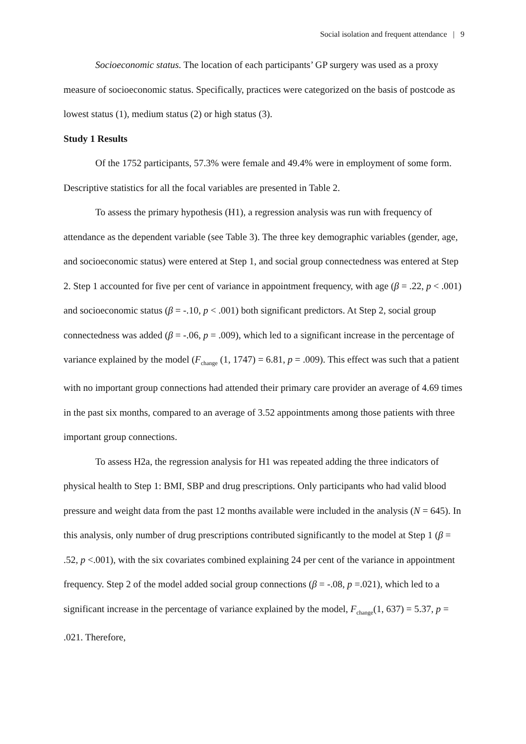Social isolation and frequent attendance | 9
Socioeconomic status. The location of each participants’ GP surgery was used as a proxy measure of socioeconomic status. Specifically, practices were categorized on the basis of postcode as lowest status (1), medium status (2) or high status (3).
Study 1 Results
Of the 1752 participants, 57.3% were female and 49.4% were in employment of some form. Descriptive statistics for all the focal variables are presented in Table 2.
To assess the primary hypothesis (H1), a regression analysis was run with frequency of attendance as the dependent variable (see Table 3). The three key demographic variables (gender, age, and socioeconomic status) were entered at Step 1, and social group connectedness was entered at Step 2. Step 1 accounted for five per cent of variance in appointment frequency, with age (β = .22, p < .001) and socioeconomic status (β = -.10, p < .001) both significant predictors. At Step 2, social group connectedness was added (β = -.06, p = .009), which led to a significant increase in the percentage of variance explained by the model (F<sub>change</sub> (1, 1747) = 6.81, p = .009). This effect was such that a patient with no important group connections had attended their primary care provider an average of 4.69 times in the past six months, compared to an average of 3.52 appointments among those patients with three important group connections.
To assess H2a, the regression analysis for H1 was repeated adding the three indicators of physical health to Step 1: BMI, SBP and drug prescriptions. Only participants who had valid blood pressure and weight data from the past 12 months available were included in the analysis (N = 645). In this analysis, only number of drug prescriptions contributed significantly to the model at Step 1 (β = .52, p <.001), with the six covariates combined explaining 24 per cent of the variance in appointment frequency. Step 2 of the model added social group connections (β = -.08, p =.021), which led to a significant increase in the percentage of variance explained by the model, F<sub>change</sub>(1, 637) = 5.37, p = .021. Therefore,